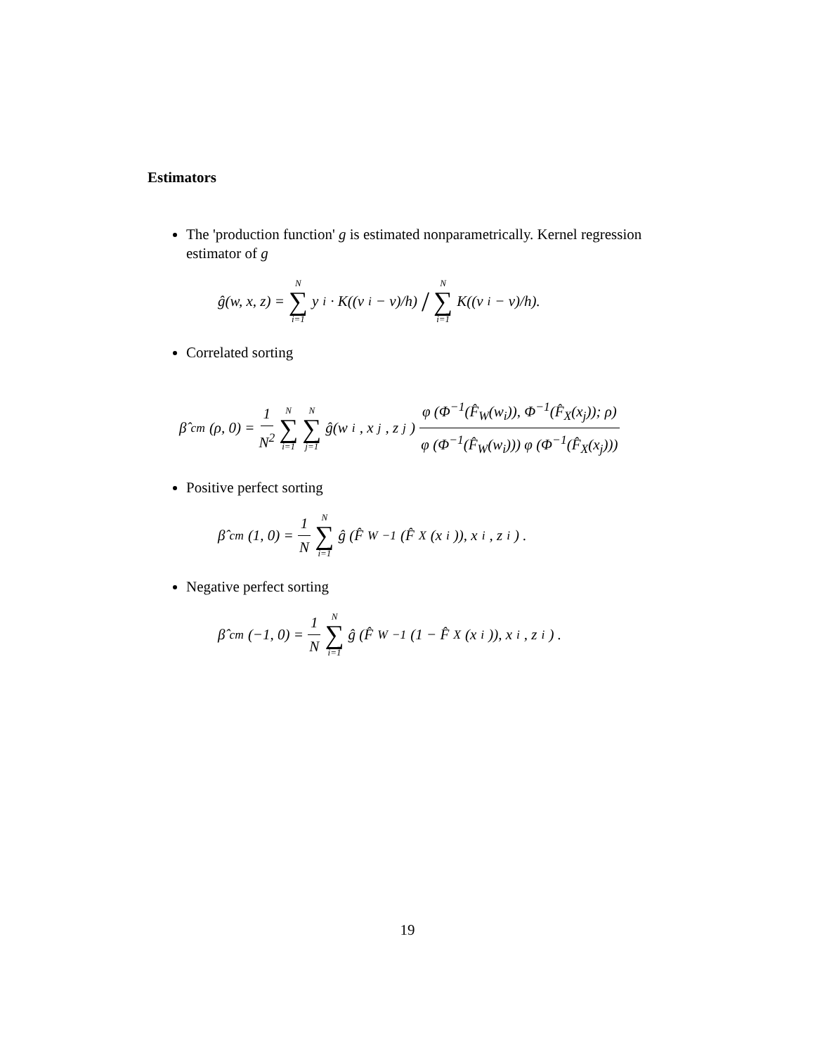Estimators
The 'production function' g is estimated nonparametrically. Kernel regression estimator of g
ĝ(w, x, z) = N ∑ i=1 y<sub>i</sub> · K((v<sub>i</sub> − v)/h) / N ∑ i=1 K((v<sub>i</sub> − v)/h).
Correlated sorting
β̂<sup>cm</sup>(ρ, 0) = 1 N<sup>2</sup> N ∑ i=1 N ∑ j=1 ĝ(w<sub>i</sub>, x<sub>j</sub>, z<sub>j</sub>) φ (Φ<sup>−1</sup>(F̂<sub>W</sub>(w<sub>i</sub>)), Φ<sup>−1</sup>(F̂<sub>X</sub>(x<sub>j</sub>)); ρ) φ (Φ<sup>−1</sup>(F̂<sub>W</sub>(w<sub>i</sub>))) φ (Φ<sup>−1</sup>(F̂<sub>X</sub>(x<sub>j</sub>)))
Positive perfect sorting
β̂<sup>cm</sup>(1, 0) = 1 N N ∑ i=1 ĝ (F̂<sub>W</sub><sup>−1</sup>(F̂<sub>X</sub>(x<sub>i</sub>)), x<sub>i</sub>, z<sub>i</sub>) .
Negative perfect sorting
β̂<sup>cm</sup>(−1, 0) = 1 N N ∑ i=1 ĝ (F̂<sub>W</sub><sup>−1</sup>(1 − F̂<sub>X</sub>(x<sub>i</sub>)), x<sub>i</sub>, z<sub>i</sub>) .
19